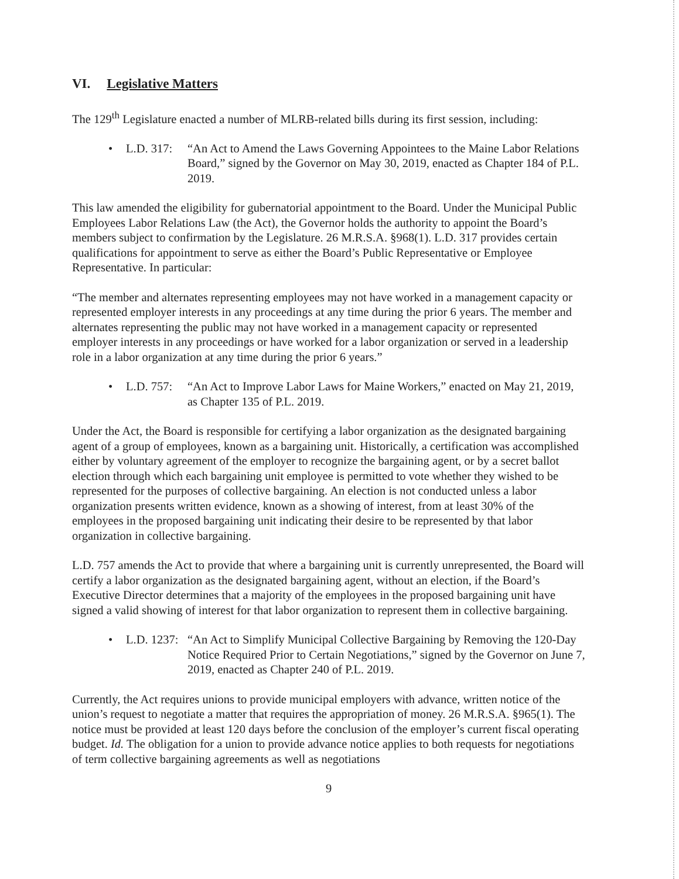VI. Legislative Matters
The 129<sup>th</sup> Legislature enacted a number of MLRB-related bills during its first session, including:
• L.D. 317: “An Act to Amend the Laws Governing Appointees to the Maine Labor Relations Board,” signed by the Governor on May 30, 2019, enacted as Chapter 184 of P.L. 2019.
This law amended the eligibility for gubernatorial appointment to the Board. Under the Municipal Public Employees Labor Relations Law (the Act), the Governor holds the authority to appoint the Board’s members subject to confirmation by the Legislature. 26 M.R.S.A. §968(1). L.D. 317 provides certain qualifications for appointment to serve as either the Board’s Public Representative or Employee Representative. In particular:
“The member and alternates representing employees may not have worked in a management capacity or represented employer interests in any proceedings at any time during the prior 6 years. The member and alternates representing the public may not have worked in a management capacity or represented employer interests in any proceedings or have worked for a labor organization or served in a leadership role in a labor organization at any time during the prior 6 years.”
• L.D. 757: “An Act to Improve Labor Laws for Maine Workers,” enacted on May 21, 2019, as Chapter 135 of P.L. 2019.
Under the Act, the Board is responsible for certifying a labor organization as the designated bargaining agent of a group of employees, known as a bargaining unit. Historically, a certification was accomplished either by voluntary agreement of the employer to recognize the bargaining agent, or by a secret ballot election through which each bargaining unit employee is permitted to vote whether they wished to be represented for the purposes of collective bargaining. An election is not conducted unless a labor organization presents written evidence, known as a showing of interest, from at least 30% of the employees in the proposed bargaining unit indicating their desire to be represented by that labor organization in collective bargaining.
L.D. 757 amends the Act to provide that where a bargaining unit is currently unrepresented, the Board will certify a labor organization as the designated bargaining agent, without an election, if the Board’s Executive Director determines that a majority of the employees in the proposed bargaining unit have signed a valid showing of interest for that labor organization to represent them in collective bargaining.
• L.D. 1237: “An Act to Simplify Municipal Collective Bargaining by Removing the 120-Day Notice Required Prior to Certain Negotiations,” signed by the Governor on June 7, 2019, enacted as Chapter 240 of P.L. 2019.
Currently, the Act requires unions to provide municipal employers with advance, written notice of the union’s request to negotiate a matter that requires the appropriation of money. 26 M.R.S.A. §965(1). The notice must be provided at least 120 days before the conclusion of the employer’s current fiscal operating budget. Id. The obligation for a union to provide advance notice applies to both requests for negotiations of term collective bargaining agreements as well as negotiations
9